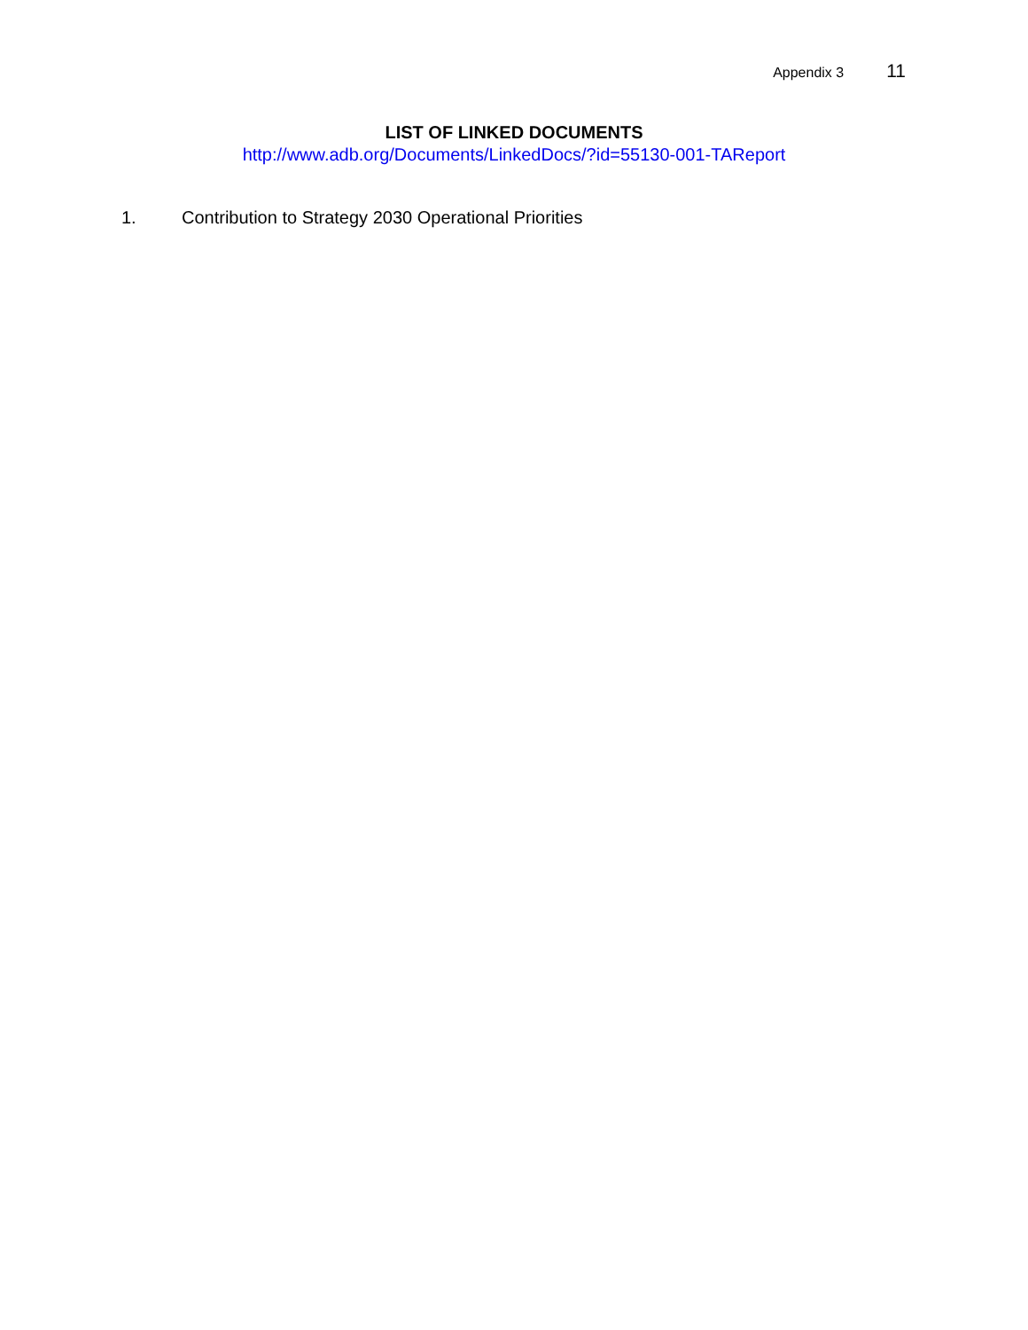Appendix 3 11
LIST OF LINKED DOCUMENTS
http://www.adb.org/Documents/LinkedDocs/?id=55130-001-TAReport
1. Contribution to Strategy 2030 Operational Priorities